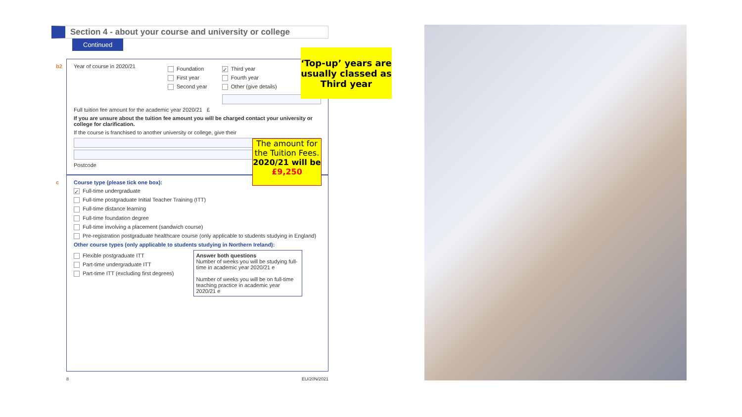Section 4 - about your course and university or college
Continued
b2
Year of course in 2020/21
Foundation
First year
Second year
✓ Third year
Fourth year
Other (give details)
Full tuition fee amount for the academic year 2020/21 £
If you are unsure about the tuition fee amount you will be charged contact your university or college for clarification.
If the course is franchised to another university or college, give their
Postcode
c
Course type (please tick one box):
✓ Full-time undergraduate
Full-time postgraduate Initial Teacher Training (ITT)
Full-time distance learning
Full-time foundation degree
Full-time involving a placement (sandwich course)
Pre-registration postgraduate healthcare course (only applicable to students studying in England)
Other course types (only applicable to students studying in Northern Ireland):
Flexible postgraduate ITT
Part-time undergraduate ITT
Part-time ITT (excluding first degrees)
Answer both questions
Number of weeks you will be studying full-time in academic year 2020/21 e
Number of weeks you will be on full-time teaching practice in academic year 2020/21 e
8 EU/20N/2021
‘Top-up’ years are usually classed as Third year
The amount for the Tuition Fees. 2020/21 will be £9,250